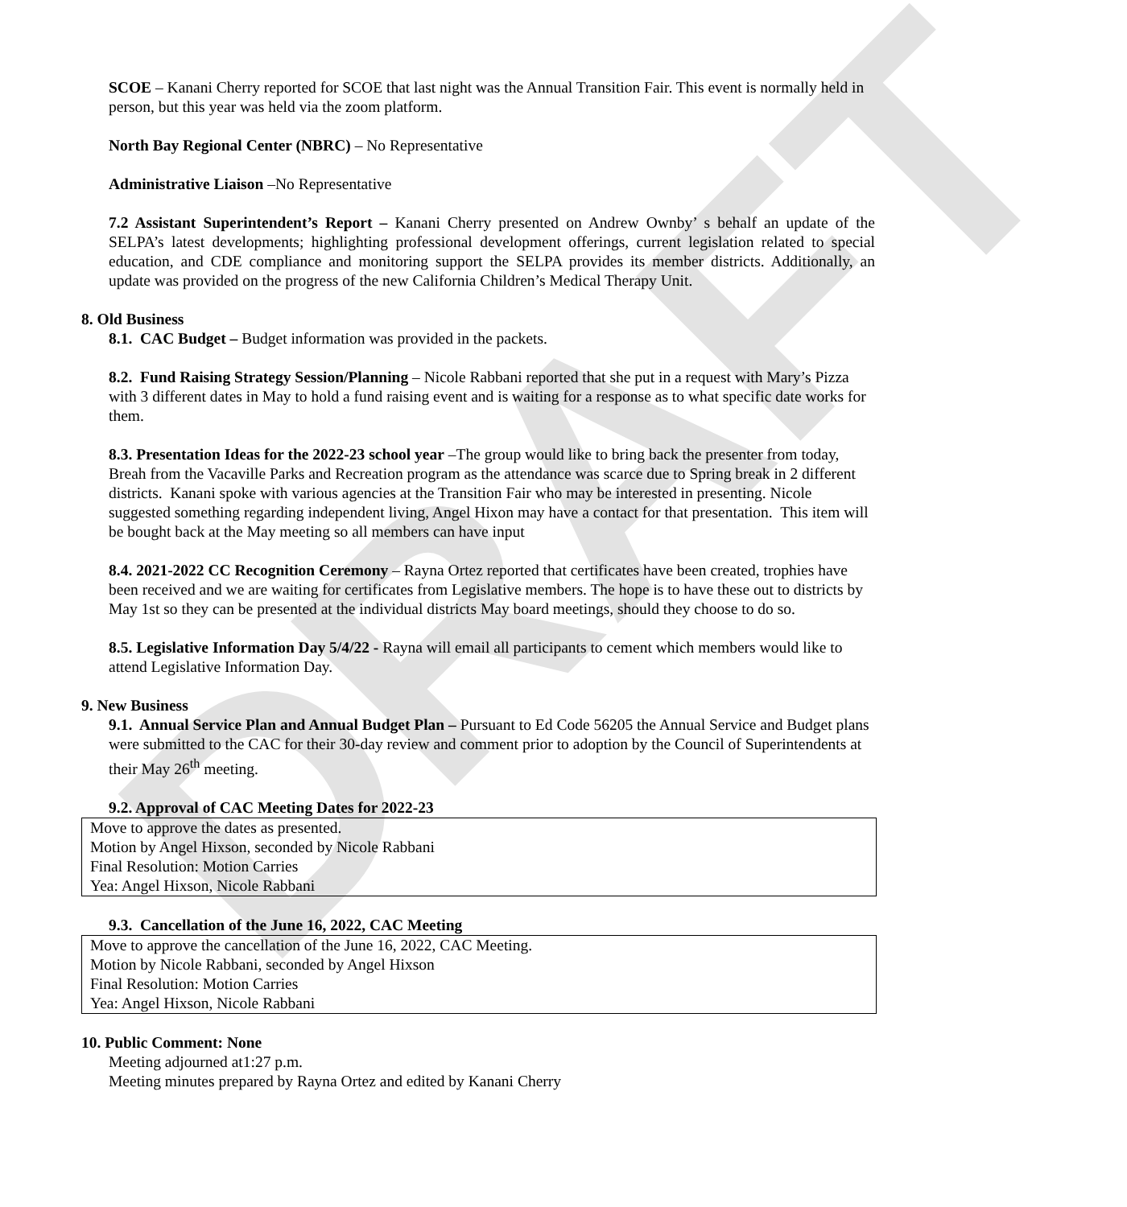DRAFT
SCOE – Kanani Cherry reported for SCOE that last night was the Annual Transition Fair. This event is normally held in person, but this year was held via the zoom platform.
North Bay Regional Center (NBRC) – No Representative
Administrative Liaison –No Representative
7.2 Assistant Superintendent’s Report – Kanani Cherry presented on Andrew Ownby’ s behalf an update of the SELPA’s latest developments; highlighting professional development offerings, current legislation related to special education, and CDE compliance and monitoring support the SELPA provides its member districts. Additionally, an update was provided on the progress of the new California Children’s Medical Therapy Unit.
8. Old Business
8.1. CAC Budget – Budget information was provided in the packets.
8.2. Fund Raising Strategy Session/Planning – Nicole Rabbani reported that she put in a request with Mary’s Pizza with 3 different dates in May to hold a fund raising event and is waiting for a response as to what specific date works for them.
8.3. Presentation Ideas for the 2022-23 school year –The group would like to bring back the presenter from today, Breah from the Vacaville Parks and Recreation program as the attendance was scarce due to Spring break in 2 different districts. Kanani spoke with various agencies at the Transition Fair who may be interested in presenting. Nicole suggested something regarding independent living, Angel Hixon may have a contact for that presentation. This item will be bought back at the May meeting so all members can have input
8.4. 2021-2022 CC Recognition Ceremony – Rayna Ortez reported that certificates have been created, trophies have been received and we are waiting for certificates from Legislative members. The hope is to have these out to districts by May 1st so they can be presented at the individual districts May board meetings, should they choose to do so.
8.5. Legislative Information Day 5/4/22 - Rayna will email all participants to cement which members would like to attend Legislative Information Day.
9. New Business
9.1. Annual Service Plan and Annual Budget Plan – Pursuant to Ed Code 56205 the Annual Service and Budget plans were submitted to the CAC for their 30-day review and comment prior to adoption by the Council of Superintendents at their May 26<sup>th</sup> meeting.
9.2. Approval of CAC Meeting Dates for 2022-23
Move to approve the dates as presented.
Motion by Angel Hixson, seconded by Nicole Rabbani
Final Resolution: Motion Carries
Yea: Angel Hixson, Nicole Rabbani
9.3. Cancellation of the June 16, 2022, CAC Meeting
Move to approve the cancellation of the June 16, 2022, CAC Meeting.
Motion by Nicole Rabbani, seconded by Angel Hixson
Final Resolution: Motion Carries
Yea: Angel Hixson, Nicole Rabbani
10. Public Comment: None
Meeting adjourned at1:27 p.m.
Meeting minutes prepared by Rayna Ortez and edited by Kanani Cherry